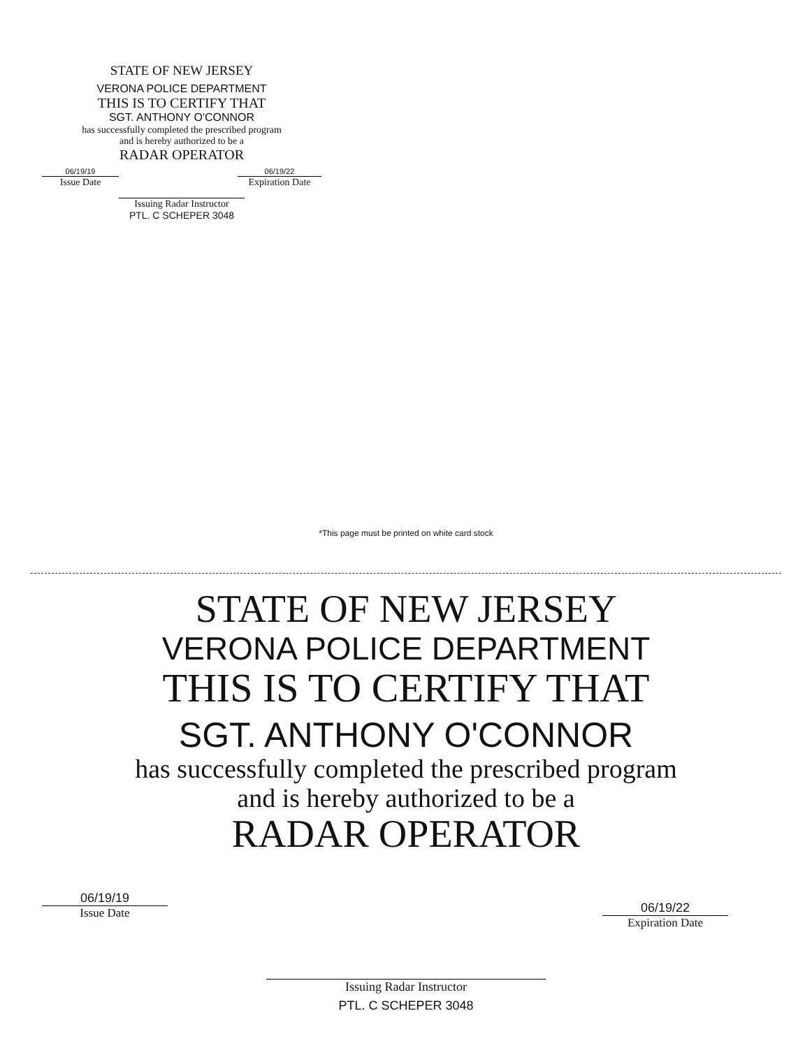STATE OF NEW JERSEY
VERONA POLICE DEPARTMENT
THIS IS TO CERTIFY THAT
SGT. ANTHONY O'CONNOR
has successfully completed the prescribed program
and is hereby authorized to be a
RADAR OPERATOR
06/19/19
Issue Date
06/19/22
Expiration Date
Issuing Radar Instructor
PTL. C SCHEPER 3048
*This page must be printed on white card stock
STATE OF NEW JERSEY
VERONA POLICE DEPARTMENT
THIS IS TO CERTIFY THAT
SGT. ANTHONY O'CONNOR
has successfully completed the prescribed program
and is hereby authorized to be a
RADAR OPERATOR
06/19/19
Issue Date
06/19/22
Expiration Date
Issuing Radar Instructor
PTL. C SCHEPER 3048